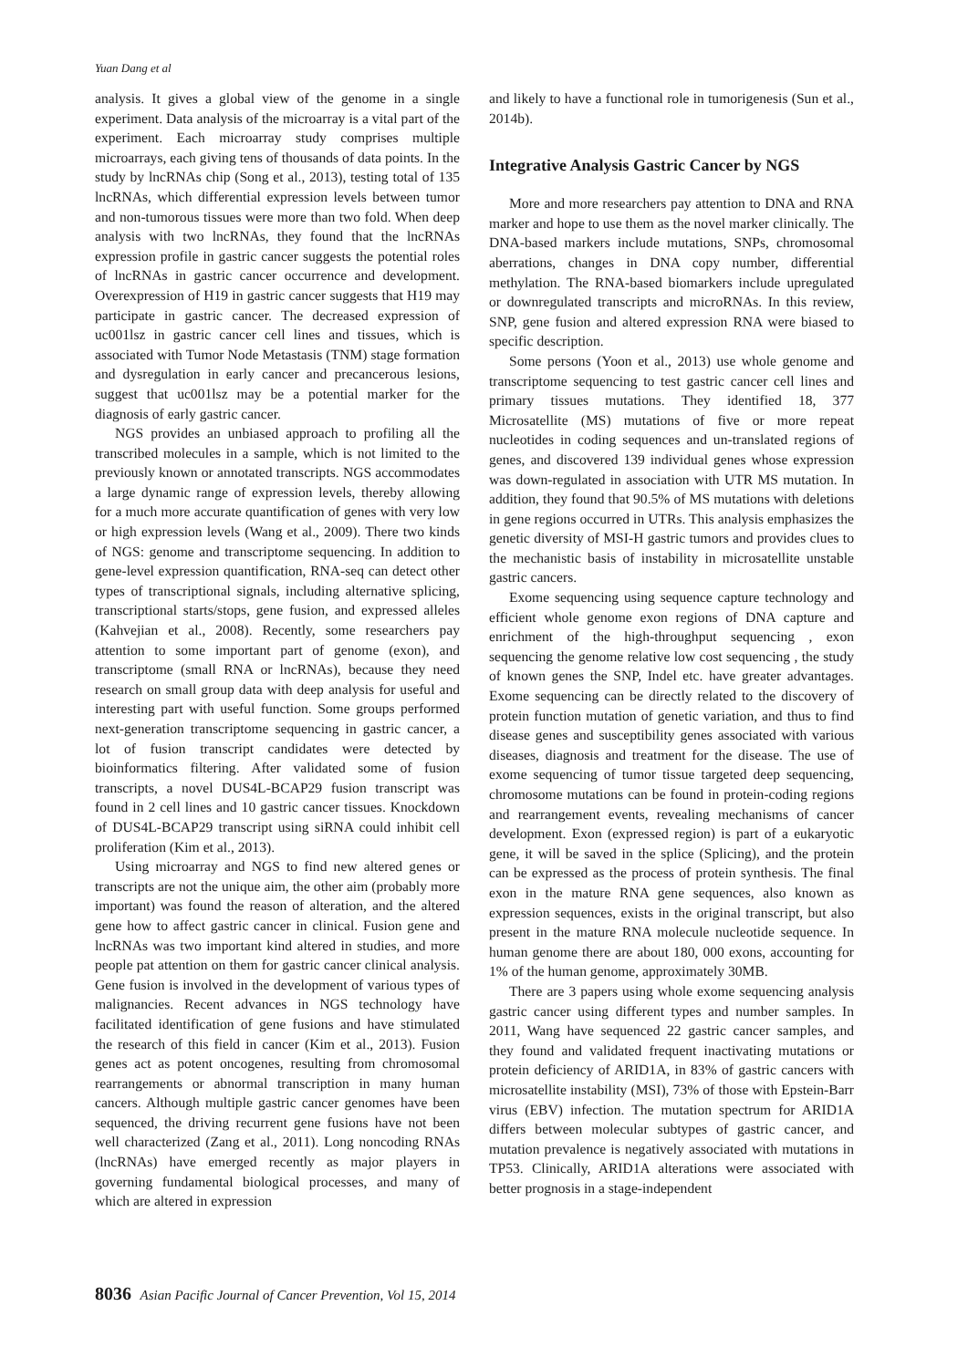Yuan Dang et al
analysis. It gives a global view of the genome in a single experiment. Data analysis of the microarray is a vital part of the experiment. Each microarray study comprises multiple microarrays, each giving tens of thousands of data points. In the study by lncRNAs chip (Song et al., 2013), testing total of 135 lncRNAs, which differential expression levels between tumor and non-tumorous tissues were more than two fold. When deep analysis with two lncRNAs, they found that the lncRNAs expression profile in gastric cancer suggests the potential roles of lncRNAs in gastric cancer occurrence and development. Overexpression of H19 in gastric cancer suggests that H19 may participate in gastric cancer. The decreased expression of uc001lsz in gastric cancer cell lines and tissues, which is associated with Tumor Node Metastasis (TNM) stage formation and dysregulation in early cancer and precancerous lesions, suggest that uc001lsz may be a potential marker for the diagnosis of early gastric cancer.
NGS provides an unbiased approach to profiling all the transcribed molecules in a sample, which is not limited to the previously known or annotated transcripts. NGS accommodates a large dynamic range of expression levels, thereby allowing for a much more accurate quantification of genes with very low or high expression levels (Wang et al., 2009). There two kinds of NGS: genome and transcriptome sequencing. In addition to gene-level expression quantification, RNA-seq can detect other types of transcriptional signals, including alternative splicing, transcriptional starts/stops, gene fusion, and expressed alleles (Kahvejian et al., 2008). Recently, some researchers pay attention to some important part of genome (exon), and transcriptome (small RNA or lncRNAs), because they need research on small group data with deep analysis for useful and interesting part with useful function. Some groups performed next-generation transcriptome sequencing in gastric cancer, a lot of fusion transcript candidates were detected by bioinformatics filtering. After validated some of fusion transcripts, a novel DUS4L-BCAP29 fusion transcript was found in 2 cell lines and 10 gastric cancer tissues. Knockdown of DUS4L-BCAP29 transcript using siRNA could inhibit cell proliferation (Kim et al., 2013).
Using microarray and NGS to find new altered genes or transcripts are not the unique aim, the other aim (probably more important) was found the reason of alteration, and the altered gene how to affect gastric cancer in clinical. Fusion gene and lncRNAs was two important kind altered in studies, and more people pat attention on them for gastric cancer clinical analysis. Gene fusion is involved in the development of various types of malignancies. Recent advances in NGS technology have facilitated identification of gene fusions and have stimulated the research of this field in cancer (Kim et al., 2013). Fusion genes act as potent oncogenes, resulting from chromosomal rearrangements or abnormal transcription in many human cancers. Although multiple gastric cancer genomes have been sequenced, the driving recurrent gene fusions have not been well characterized (Zang et al., 2011). Long noncoding RNAs (lncRNAs) have emerged recently as major players in governing fundamental biological processes, and many of which are altered in expression
and likely to have a functional role in tumorigenesis (Sun et al., 2014b).
Integrative Analysis Gastric Cancer by NGS
More and more researchers pay attention to DNA and RNA marker and hope to use them as the novel marker clinically. The DNA-based markers include mutations, SNPs, chromosomal aberrations, changes in DNA copy number, differential methylation. The RNA-based biomarkers include upregulated or downregulated transcripts and microRNAs. In this review, SNP, gene fusion and altered expression RNA were biased to specific description.
Some persons (Yoon et al., 2013) use whole genome and transcriptome sequencing to test gastric cancer cell lines and primary tissues mutations. They identified 18, 377 Microsatellite (MS) mutations of five or more repeat nucleotides in coding sequences and un-translated regions of genes, and discovered 139 individual genes whose expression was down-regulated in association with UTR MS mutation. In addition, they found that 90.5% of MS mutations with deletions in gene regions occurred in UTRs. This analysis emphasizes the genetic diversity of MSI-H gastric tumors and provides clues to the mechanistic basis of instability in microsatellite unstable gastric cancers.
Exome sequencing using sequence capture technology and efficient whole genome exon regions of DNA capture and enrichment of the high-throughput sequencing , exon sequencing the genome relative low cost sequencing , the study of known genes the SNP, Indel etc. have greater advantages. Exome sequencing can be directly related to the discovery of protein function mutation of genetic variation, and thus to find disease genes and susceptibility genes associated with various diseases, diagnosis and treatment for the disease. The use of exome sequencing of tumor tissue targeted deep sequencing, chromosome mutations can be found in protein-coding regions and rearrangement events, revealing mechanisms of cancer development. Exon (expressed region) is part of a eukaryotic gene, it will be saved in the splice (Splicing), and the protein can be expressed as the process of protein synthesis. The final exon in the mature RNA gene sequences, also known as expression sequences, exists in the original transcript, but also present in the mature RNA molecule nucleotide sequence. In human genome there are about 180, 000 exons, accounting for 1% of the human genome, approximately 30MB.
There are 3 papers using whole exome sequencing analysis gastric cancer using different types and number samples. In 2011, Wang have sequenced 22 gastric cancer samples, and they found and validated frequent inactivating mutations or protein deficiency of ARID1A, in 83% of gastric cancers with microsatellite instability (MSI), 73% of those with Epstein-Barr virus (EBV) infection. The mutation spectrum for ARID1A differs between molecular subtypes of gastric cancer, and mutation prevalence is negatively associated with mutations in TP53. Clinically, ARID1A alterations were associated with better prognosis in a stage-independent
8036 Asian Pacific Journal of Cancer Prevention, Vol 15, 2014